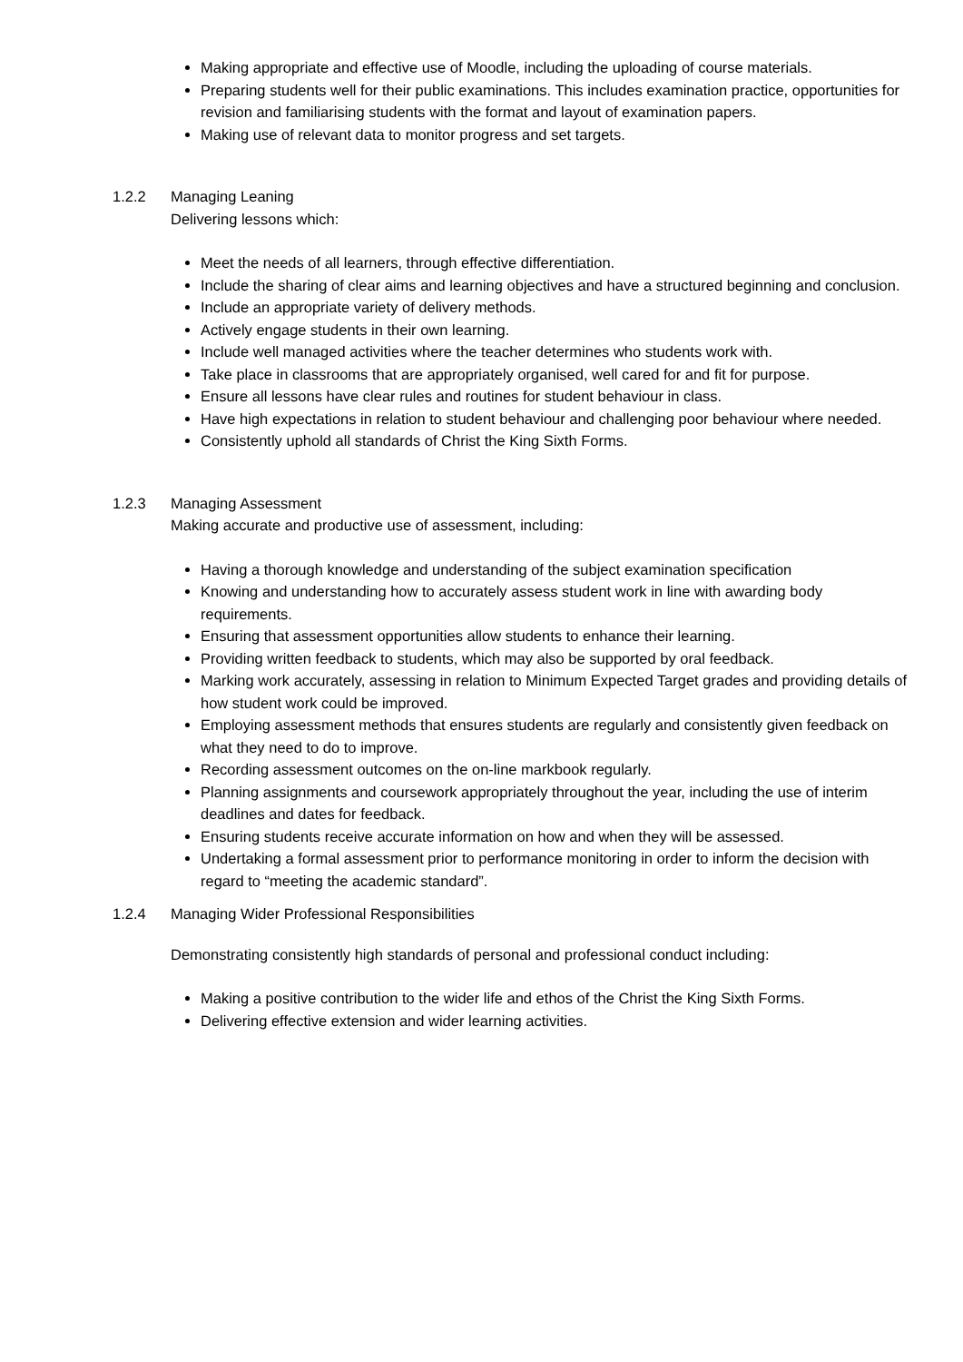Making appropriate and effective use of Moodle, including the uploading of course materials.
Preparing students well for their public examinations. This includes examination practice, opportunities for revision and familiarising students with the format and layout of examination papers.
Making use of relevant data to monitor progress and set targets.
1.2.2 Managing Leaning
Delivering lessons which:
Meet the needs of all learners, through effective differentiation.
Include the sharing of clear aims and learning objectives and have a structured beginning and conclusion.
Include an appropriate variety of delivery methods.
Actively engage students in their own learning.
Include well managed activities where the teacher determines who students work with.
Take place in classrooms that are appropriately organised, well cared for and fit for purpose.
Ensure all lessons have clear rules and routines for student behaviour in class.
Have high expectations in relation to student behaviour and challenging poor behaviour where needed.
Consistently uphold all standards of Christ the King Sixth Forms.
1.2.3 Managing Assessment
Making accurate and productive use of assessment, including:
Having a thorough knowledge and understanding of the subject examination specification
Knowing and understanding how to accurately assess student work in line with awarding body requirements.
Ensuring that assessment opportunities allow students to enhance their learning.
Providing written feedback to students, which may also be supported by oral feedback.
Marking work accurately, assessing in relation to Minimum Expected Target grades and providing details of how student work could be improved.
Employing assessment methods that ensures students are regularly and consistently given feedback on what they need to do to improve.
Recording assessment outcomes on the on-line markbook regularly.
Planning assignments and coursework appropriately throughout the year, including the use of interim deadlines and dates for feedback.
Ensuring students receive accurate information on how and when they will be assessed.
Undertaking a formal assessment prior to performance monitoring in order to inform the decision with regard to “meeting the academic standard”.
1.2.4 Managing Wider Professional Responsibilities
Demonstrating consistently high standards of personal and professional conduct including:
Making a positive contribution to the wider life and ethos of the Christ the King Sixth Forms.
Delivering effective extension and wider learning activities.